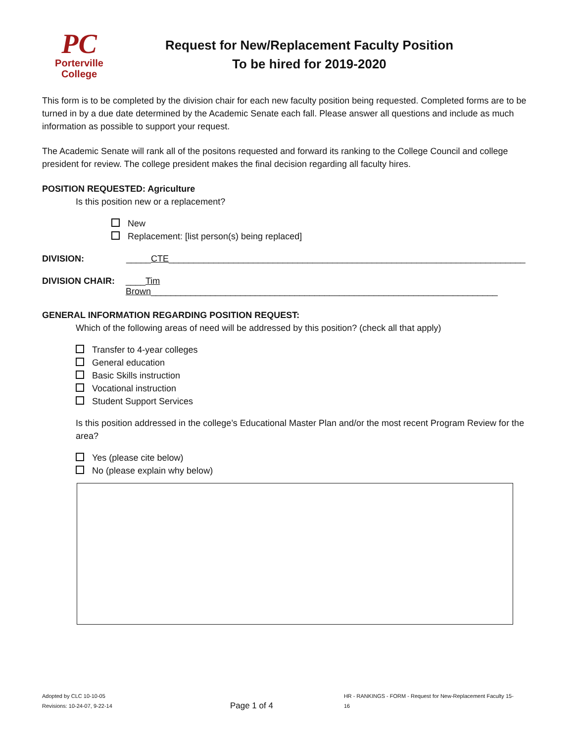PC
Porterville
College
Request for New/Replacement Faculty Position
To be hired for 2019-2020
This form is to be completed by the division chair for each new faculty position being requested. Completed forms are to be turned in by a due date determined by the Academic Senate each fall. Please answer all questions and include as much information as possible to support your request.
The Academic Senate will rank all of the positons requested and forward its ranking to the College Council and college president for review. The college president makes the final decision regarding all faculty hires.
POSITION REQUESTED: Agriculture
Is this position new or a replacement?
New
Replacement: [list person(s) being replaced]
DIVISION: _____CTE________________________________________________________________________
DIVISION CHAIR: ____Tim Brown______________________________________________________________________
GENERAL INFORMATION REGARDING POSITION REQUEST:
Which of the following areas of need will be addressed by this position? (check all that apply)
Transfer to 4-year colleges
General education
Basic Skills instruction
Vocational instruction
Student Support Services
Is this position addressed in the college’s Educational Master Plan and/or the most recent Program Review for the area?
Yes (please cite below)
No (please explain why below)
Adopted by CLC 10-10-05
Revisions: 10-24-07, 9-22-14
Page 1 of 4
HR - RANKINGS - FORM - Request for New-Replacement Faculty 15-16